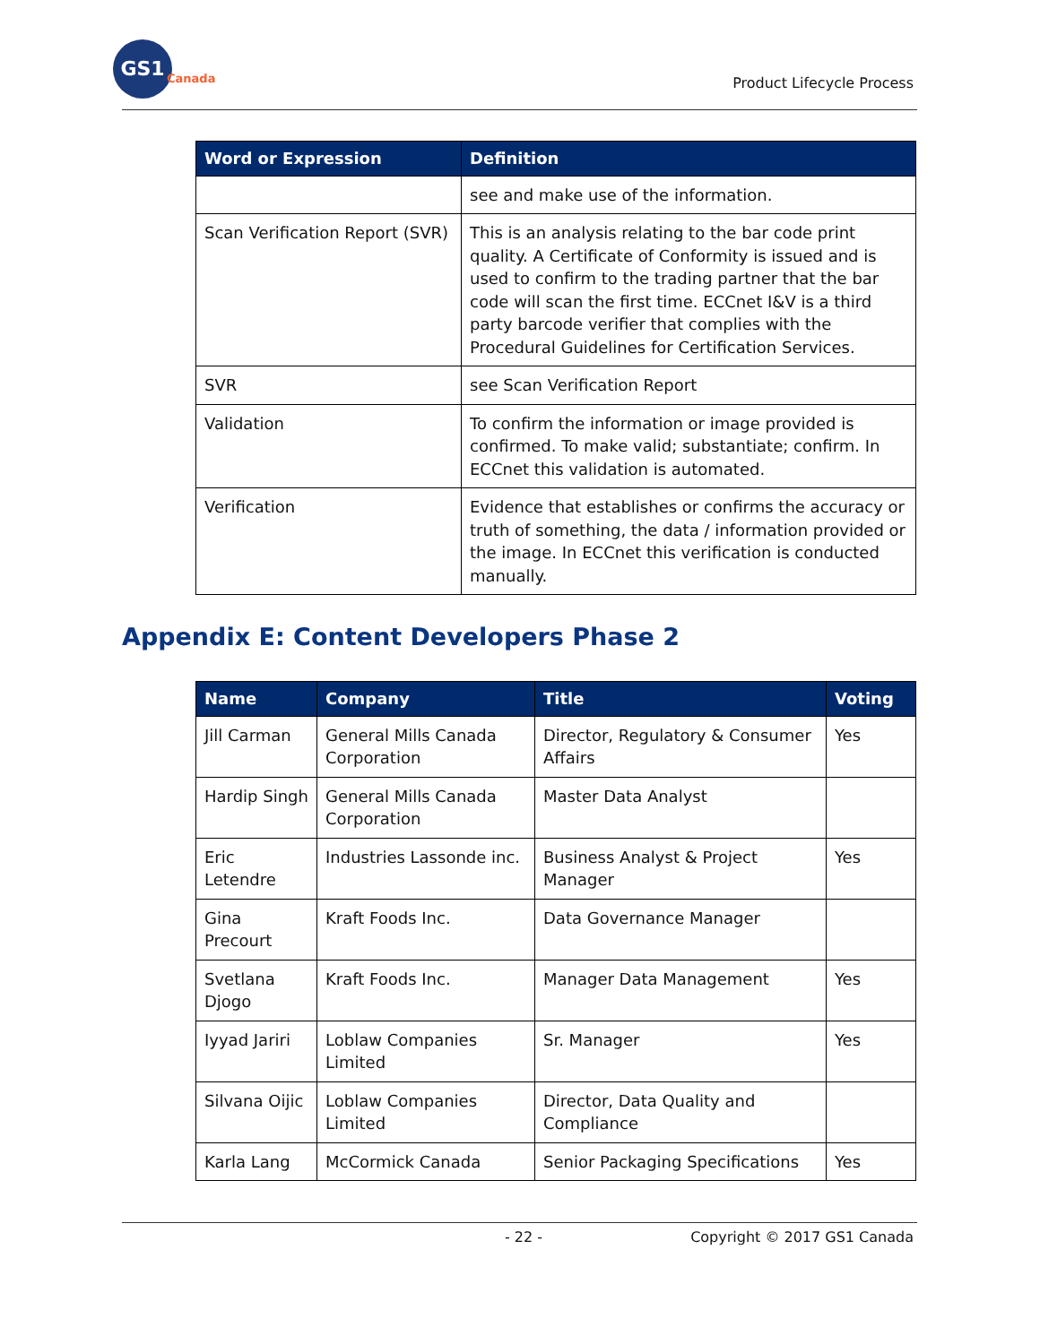GS1
Canada
Product Lifecycle Process
| Word or Expression | Definition |
| --- | --- |
| | see and make use of the information. |
| Scan Verification Report (SVR) | This is an analysis relating to the bar code print quality. A Certificate of Conformity is issued and is used to confirm to the trading partner that the bar code will scan the first time. ECCnet I&V is a third party barcode verifier that complies with the Procedural Guidelines for Certification Services. |
| SVR | see Scan Verification Report |
| Validation | To confirm the information or image provided is confirmed. To make valid; substantiate; confirm. In ECCnet this validation is automated. |
| Verification | Evidence that establishes or confirms the accuracy or truth of something, the data / information provided or the image. In ECCnet this verification is conducted manually. |
Appendix E: Content Developers Phase 2
| Name | Company | Title | Voting |
| --- | --- | --- | --- |
| Jill Carman | General Mills Canada Corporation | Director, Regulatory & Consumer Affairs | Yes |
| Hardip Singh | General Mills Canada Corporation | Master Data Analyst | |
| Eric Letendre | Industries Lassonde inc. | Business Analyst & Project Manager | Yes |
| Gina Precourt | Kraft Foods Inc. | Data Governance Manager | |
| Svetlana Djogo | Kraft Foods Inc. | Manager Data Management | Yes |
| Iyyad Jariri | Loblaw Companies Limited | Sr. Manager | Yes |
| Silvana Oijic | Loblaw Companies Limited | Director, Data Quality and Compliance | |
| Karla Lang | McCormick Canada | Senior Packaging Specifications | Yes |
- 22 - Copyright © 2017 GS1 Canada